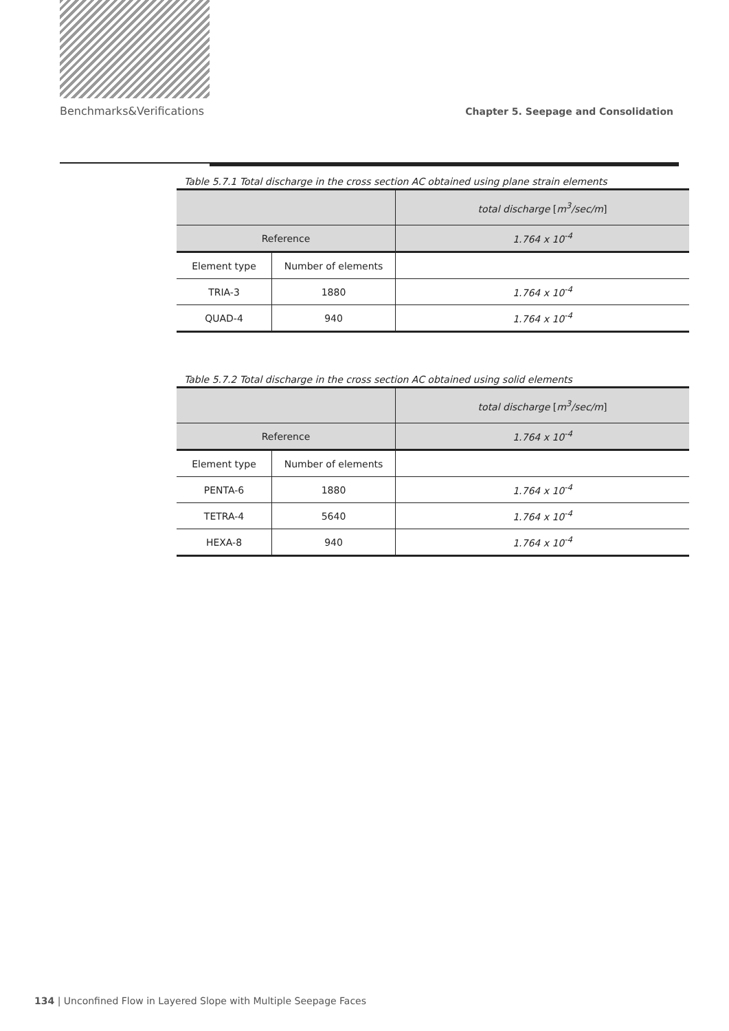Benchmarks&Verifications Chapter 5. Seepage and Consolidation
Table 5.7.1 Total discharge in the cross section AC obtained using plane strain elements
| | | total discharge [ m<sup>3</sup>/sec/m ] |
| --- | --- | --- |
| Reference | | 1.764 x 10<sup>-4</sup> |
| Element type | Number of elements | |
| TRIA-3 | 1880 | 1.764 x 10<sup>-4</sup> |
| QUAD-4 | 940 | 1.764 x 10<sup>-4</sup> |
Table 5.7.2 Total discharge in the cross section AC obtained using solid elements
| | | total discharge [ m<sup>3</sup>/sec/m ] |
| --- | --- | --- |
| Reference | | 1.764 x 10<sup>-4</sup> |
| Element type | Number of elements | |
| PENTA-6 | 1880 | 1.764 x 10<sup>-4</sup> |
| TETRA-4 | 5640 | 1.764 x 10<sup>-4</sup> |
| HEXA-8 | 940 | 1.764 x 10<sup>-4</sup> |
134 | Unconfined Flow in Layered Slope with Multiple Seepage Faces